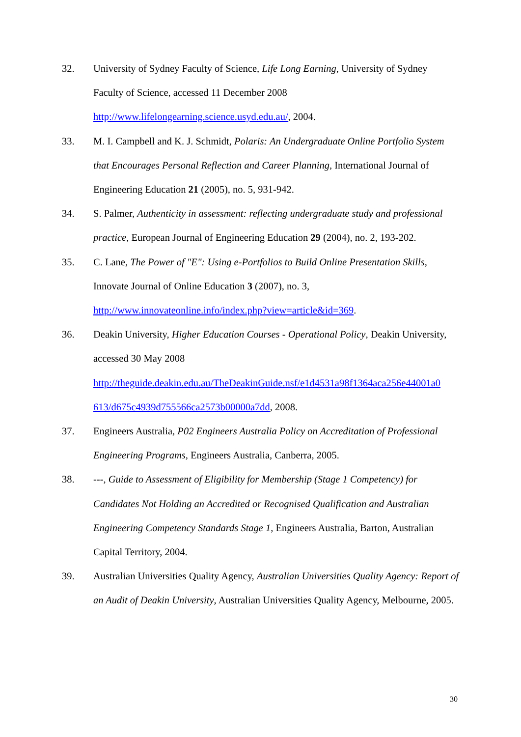32. University of Sydney Faculty of Science, Life Long Earning, University of Sydney Faculty of Science, accessed 11 December 2008 http://www.lifelongearning.science.usyd.edu.au/, 2004.
33. M. I. Campbell and K. J. Schmidt, Polaris: An Undergraduate Online Portfolio System that Encourages Personal Reflection and Career Planning, International Journal of Engineering Education 21 (2005), no. 5, 931-942.
34. S. Palmer, Authenticity in assessment: reflecting undergraduate study and professional practice, European Journal of Engineering Education 29 (2004), no. 2, 193-202.
35. C. Lane, The Power of "E": Using e-Portfolios to Build Online Presentation Skills, Innovate Journal of Online Education 3 (2007), no. 3, http://www.innovateonline.info/index.php?view=article&id=369.
36. Deakin University, Higher Education Courses - Operational Policy, Deakin University, accessed 30 May 2008
http://theguide.deakin.edu.au/TheDeakinGuide.nsf/e1d4531a98f1364aca256e44001a0 613/d675c4939d755566ca2573b00000a7dd, 2008.
37. Engineers Australia, P02 Engineers Australia Policy on Accreditation of Professional Engineering Programs, Engineers Australia, Canberra, 2005.
38. ---, Guide to Assessment of Eligibility for Membership (Stage 1 Competency) for Candidates Not Holding an Accredited or Recognised Qualification and Australian Engineering Competency Standards Stage 1, Engineers Australia, Barton, Australian Capital Territory, 2004.
39. Australian Universities Quality Agency, Australian Universities Quality Agency: Report of an Audit of Deakin University, Australian Universities Quality Agency, Melbourne, 2005.
30